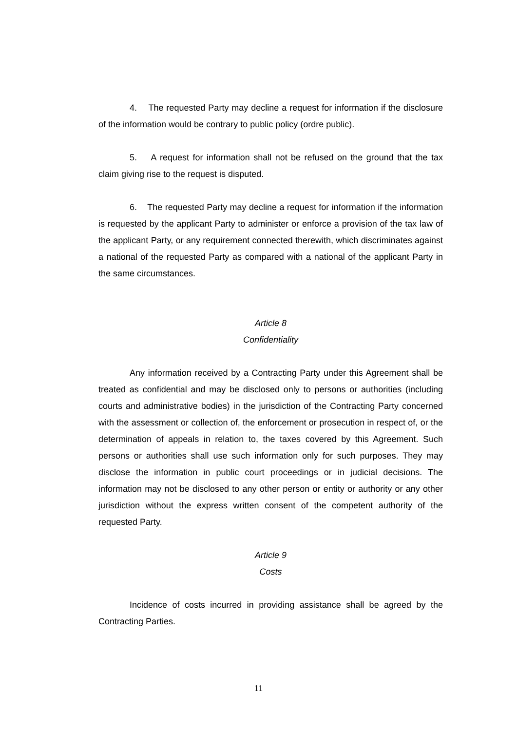4. The requested Party may decline a request for information if the disclosure of the information would be contrary to public policy (ordre public).
5. A request for information shall not be refused on the ground that the tax claim giving rise to the request is disputed.
6. The requested Party may decline a request for information if the information is requested by the applicant Party to administer or enforce a provision of the tax law of the applicant Party, or any requirement connected therewith, which discriminates against a national of the requested Party as compared with a national of the applicant Party in the same circumstances.
Article 8
Confidentiality
Any information received by a Contracting Party under this Agreement shall be treated as confidential and may be disclosed only to persons or authorities (including courts and administrative bodies) in the jurisdiction of the Contracting Party concerned with the assessment or collection of, the enforcement or prosecution in respect of, or the determination of appeals in relation to, the taxes covered by this Agreement. Such persons or authorities shall use such information only for such purposes. They may disclose the information in public court proceedings or in judicial decisions. The information may not be disclosed to any other person or entity or authority or any other jurisdiction without the express written consent of the competent authority of the requested Party.
Article 9
Costs
Incidence of costs incurred in providing assistance shall be agreed by the Contracting Parties.
11